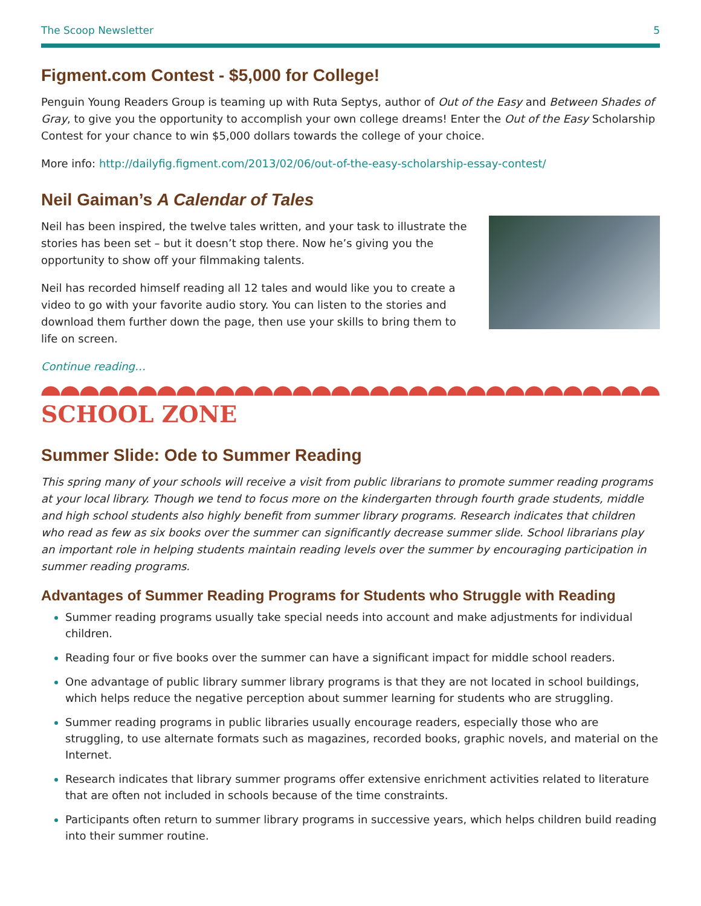The Scoop Newsletter 5
Figment.com Contest - $5,000 for College!
Penguin Young Readers Group is teaming up with Ruta Septys, author of Out of the Easy and Between Shades of Gray, to give you the opportunity to accomplish your own college dreams! Enter the Out of the Easy Scholarship Contest for your chance to win $5,000 dollars towards the college of your choice.
More info: http://dailyfig.figment.com/2013/02/06/out-of-the-easy-scholarship-essay-contest/
Neil Gaiman’s A Calendar of Tales
Neil has been inspired, the twelve tales written, and your task to illustrate the stories has been set – but it doesn’t stop there. Now he’s giving you the opportunity to show off your filmmaking talents.
Neil has recorded himself reading all 12 tales and would like you to create a video to go with your favorite audio story. You can listen to the stories and download them further down the page, then use your skills to bring them to life on screen.
Continue reading…
SCHOOL ZONE
Summer Slide: Ode to Summer Reading
This spring many of your schools will receive a visit from public librarians to promote summer reading programs at your local library. Though we tend to focus more on the kindergarten through fourth grade students, middle and high school students also highly benefit from summer library programs. Research indicates that children who read as few as six books over the summer can significantly decrease summer slide. School librarians play an important role in helping students maintain reading levels over the summer by encouraging participation in summer reading programs.
Advantages of Summer Reading Programs for Students who Struggle with Reading
Summer reading programs usually take special needs into account and make adjustments for individual children.
Reading four or five books over the summer can have a significant impact for middle school readers.
One advantage of public library summer library programs is that they are not located in school buildings, which helps reduce the negative perception about summer learning for students who are struggling.
Summer reading programs in public libraries usually encourage readers, especially those who are struggling, to use alternate formats such as magazines, recorded books, graphic novels, and material on the Internet.
Research indicates that library summer programs offer extensive enrichment activities related to literature that are often not included in schools because of the time constraints.
Participants often return to summer library programs in successive years, which helps children build reading into their summer routine.